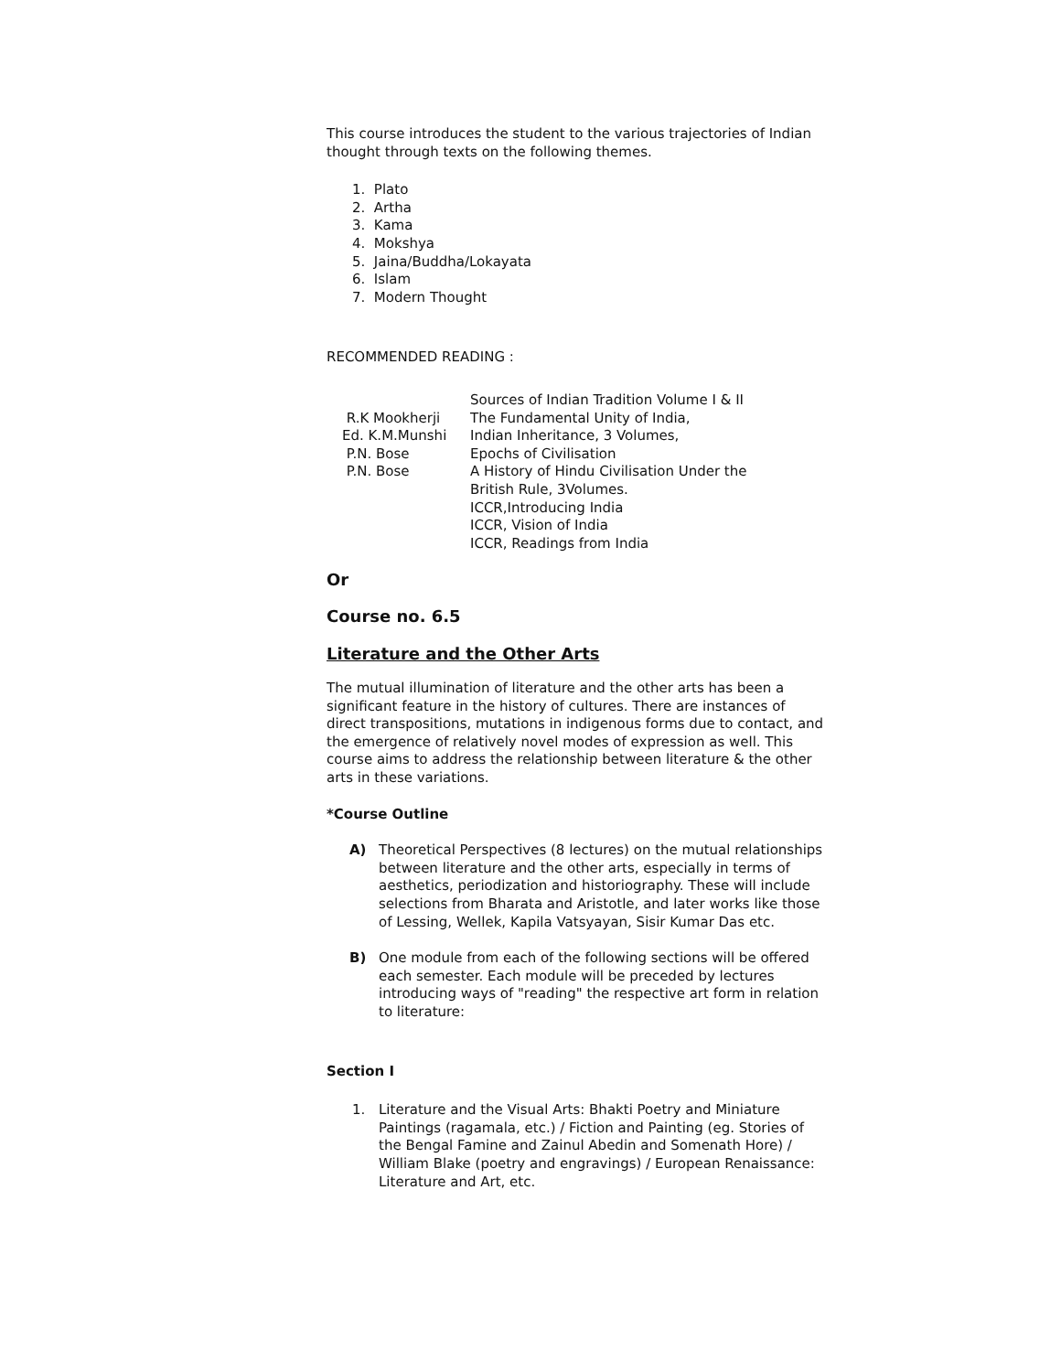This course introduces the student to the various trajectories of Indian thought through texts on the following themes.
1. Plato
2. Artha
3. Kama
4. Mokshya
5. Jaina/Buddha/Lokayata
6. Islam
7. Modern Thought
RECOMMENDED READING :
| | Sources of Indian Tradition Volume I & II |
| R.K Mookherji | The Fundamental Unity of India, |
| Ed. K.M.Munshi | Indian Inheritance, 3 Volumes, |
| P.N. Bose | Epochs of Civilisation |
| P.N. Bose | A History of Hindu Civilisation Under the British Rule, 3Volumes. ICCR,Introducing India ICCR, Vision of India ICCR, Readings from India |
Or
Course no. 6.5
Literature and the Other Arts
The mutual illumination of literature and the other arts has been a significant feature in the history of cultures. There are instances of direct transpositions, mutations in indigenous forms due to contact, and the emergence of relatively novel modes of expression as well. This course aims to address the relationship between literature & the other arts in these variations.
*Course Outline
A) Theoretical Perspectives (8 lectures) on the mutual relationships between literature and the other arts, especially in terms of aesthetics, periodization and historiography. These will include selections from Bharata and Aristotle, and later works like those of Lessing, Wellek, Kapila Vatsyayan, Sisir Kumar Das etc.
B) One module from each of the following sections will be offered each semester. Each module will be preceded by lectures introducing ways of "reading" the respective art form in relation to literature:
Section I
1. Literature and the Visual Arts: Bhakti Poetry and Miniature Paintings (ragamala, etc.) / Fiction and Painting (eg. Stories of the Bengal Famine and Zainul Abedin and Somenath Hore) / William Blake (poetry and engravings) / European Renaissance: Literature and Art, etc.